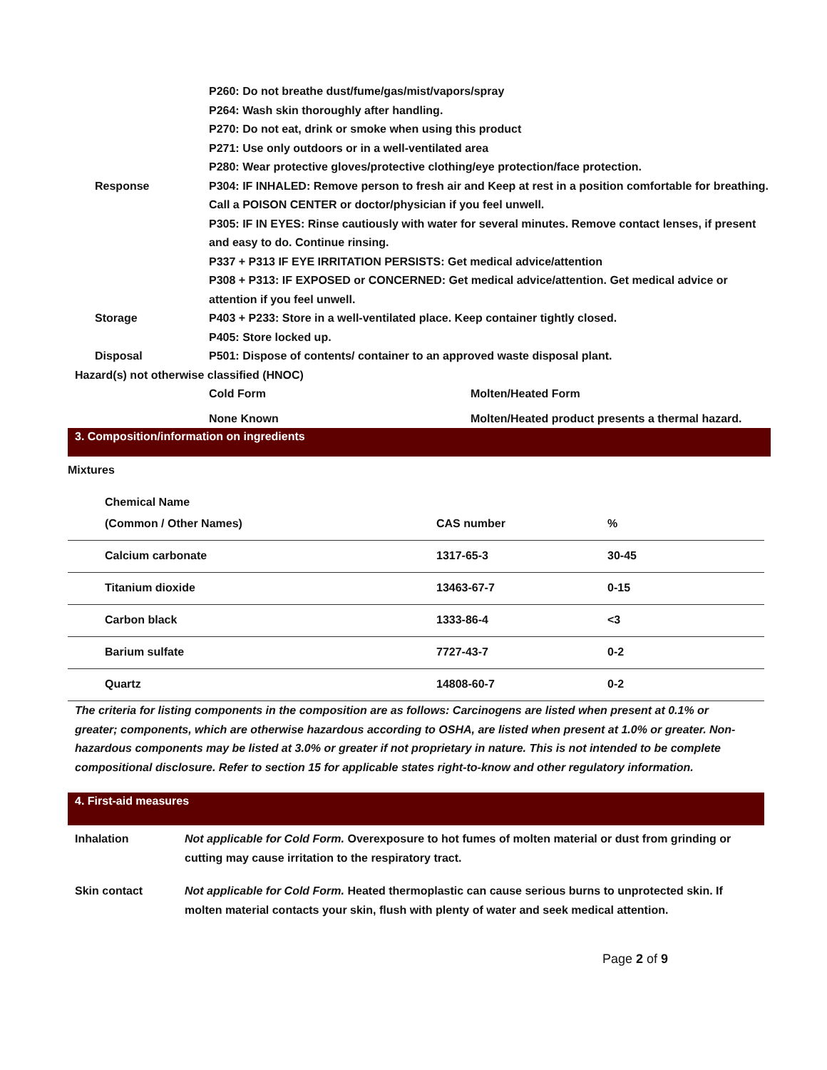P260: Do not breathe dust/fume/gas/mist/vapors/spray
P264: Wash skin thoroughly after handling.
P270: Do not eat, drink or smoke when using this product
P271: Use only outdoors or in a well-ventilated area
P280: Wear protective gloves/protective clothing/eye protection/face protection.
Response P304: IF INHALED: Remove person to fresh air and Keep at rest in a position comfortable for breathing. Call a POISON CENTER or doctor/physician if you feel unwell.
P305: IF IN EYES: Rinse cautiously with water for several minutes. Remove contact lenses, if present and easy to do. Continue rinsing.
P337 + P313 IF EYE IRRITATION PERSISTS: Get medical advice/attention
P308 + P313: IF EXPOSED or CONCERNED: Get medical advice/attention. Get medical advice or attention if you feel unwell.
Storage P403 + P233: Store in a well-ventilated place. Keep container tightly closed.
P405: Store locked up.
Disposal P501: Dispose of contents/ container to an approved waste disposal plant.
Hazard(s) not otherwise classified (HNOC)
Cold Form Molten/Heated Form
None Known Molten/Heated product presents a thermal hazard.
3. Composition/information on ingredients
Mixtures
Chemical Name
| (Common / Other Names) | CAS number | % |
| Calcium carbonate | 1317-65-3 | 30-45 |
| Titanium dioxide | 13463-67-7 | 0-15 |
| Carbon black | 1333-86-4 | <3 |
| Barium sulfate | 7727-43-7 | 0-2 |
| Quartz | 14808-60-7 | 0-2 |
The criteria for listing components in the composition are as follows: Carcinogens are listed when present at 0.1% or greater; components, which are otherwise hazardous according to OSHA, are listed when present at 1.0% or greater. Non-hazardous components may be listed at 3.0% or greater if not proprietary in nature. This is not intended to be complete compositional disclosure. Refer to section 15 for applicable states right-to-know and other regulatory information.
4. First-aid measures
Inhalation Not applicable for Cold Form. Overexposure to hot fumes of molten material or dust from grinding or cutting may cause irritation to the respiratory tract.
Skin contact Not applicable for Cold Form. Heated thermoplastic can cause serious burns to unprotected skin. If molten material contacts your skin, flush with plenty of water and seek medical attention.
Page 2 of 9